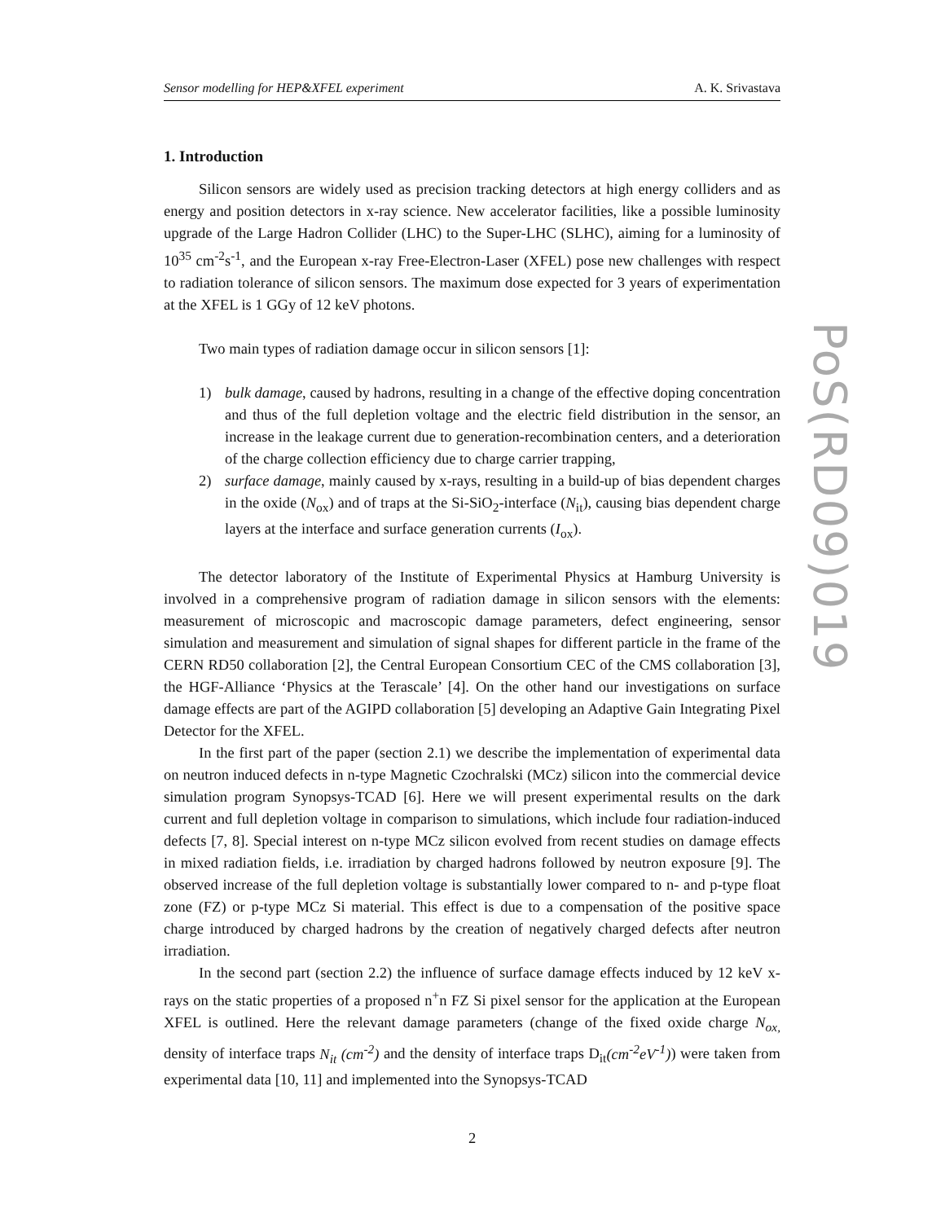PoS(RD09)019
Sensor modelling for HEP&XFEL experiment A. K. Srivastava
1. Introduction
Silicon sensors are widely used as precision tracking detectors at high energy colliders and as energy and position detectors in x-ray science. New accelerator facilities, like a possible luminosity upgrade of the Large Hadron Collider (LHC) to the Super-LHC (SLHC), aiming for a luminosity of 10<sup>35</sup> cm<sup>-2</sup>s<sup>-1</sup>, and the European x-ray Free-Electron-Laser (XFEL) pose new challenges with respect to radiation tolerance of silicon sensors. The maximum dose expected for 3 years of experimentation at the XFEL is 1 GGy of 12 keV photons.
Two main types of radiation damage occur in silicon sensors [1]:
1) bulk damage, caused by hadrons, resulting in a change of the effective doping concentration and thus of the full depletion voltage and the electric field distribution in the sensor, an increase in the leakage current due to generation-recombination centers, and a deterioration of the charge collection efficiency due to charge carrier trapping,
2) surface damage, mainly caused by x-rays, resulting in a build-up of bias dependent charges in the oxide (N<sub>ox</sub>) and of traps at the Si-SiO<sub>2</sub>-interface (N<sub>it</sub>), causing bias dependent charge layers at the interface and surface generation currents (I<sub>ox</sub>).
The detector laboratory of the Institute of Experimental Physics at Hamburg University is involved in a comprehensive program of radiation damage in silicon sensors with the elements: measurement of microscopic and macroscopic damage parameters, defect engineering, sensor simulation and measurement and simulation of signal shapes for different particle in the frame of the CERN RD50 collaboration [2], the Central European Consortium CEC of the CMS collaboration [3], the HGF-Alliance ‘Physics at the Terascale’ [4]. On the other hand our investigations on surface damage effects are part of the AGIPD collaboration [5] developing an Adaptive Gain Integrating Pixel Detector for the XFEL.
In the first part of the paper (section 2.1) we describe the implementation of experimental data on neutron induced defects in n-type Magnetic Czochralski (MCz) silicon into the commercial device simulation program Synopsys-TCAD [6]. Here we will present experimental results on the dark current and full depletion voltage in comparison to simulations, which include four radiation-induced defects [7, 8]. Special interest on n-type MCz silicon evolved from recent studies on damage effects in mixed radiation fields, i.e. irradiation by charged hadrons followed by neutron exposure [9]. The observed increase of the full depletion voltage is substantially lower compared to n- and p-type float zone (FZ) or p-type MCz Si material. This effect is due to a compensation of the positive space charge introduced by charged hadrons by the creation of negatively charged defects after neutron irradiation.
In the second part (section 2.2) the influence of surface damage effects induced by 12 keV x-rays on the static properties of a proposed n<sup>+</sup>n FZ Si pixel sensor for the application at the European XFEL is outlined. Here the relevant damage parameters (change of the fixed oxide charge N<sub>ox,</sub> density of interface traps N<sub>it</sub> (cm<sup>-2</sup>) and the density of interface traps D<sub>it</sub>(cm<sup>-2</sup>eV<sup>-1</sup>)) were taken from experimental data [10, 11] and implemented into the Synopsys-TCAD
2